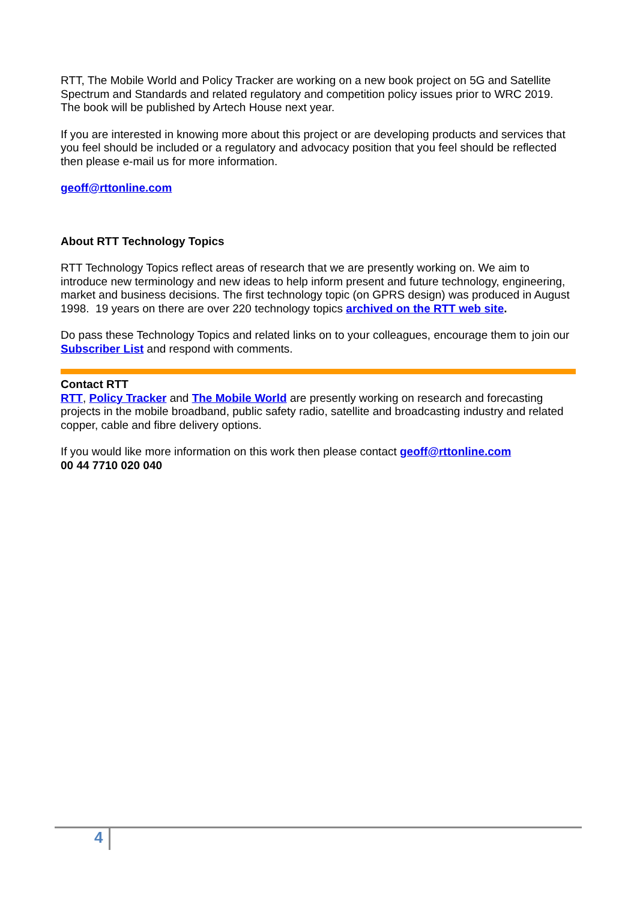RTT, The Mobile World and Policy Tracker are working on a new book project on 5G and Satellite Spectrum and Standards and related regulatory and competition policy issues prior to WRC 2019. The book will be published by Artech House next year.
If you are interested in knowing more about this project or are developing products and services that you feel should be included or a regulatory and advocacy position that you feel should be reflected then please e-mail us for more information.
geoff@rttonline.com
About RTT Technology Topics
RTT Technology Topics reflect areas of research that we are presently working on. We aim to introduce new terminology and new ideas to help inform present and future technology, engineering, market and business decisions. The first technology topic (on GPRS design) was produced in August 1998. 19 years on there are over 220 technology topics archived on the RTT web site.
Do pass these Technology Topics and related links on to your colleagues, encourage them to join our Subscriber List and respond with comments.
Contact RTT
RTT, Policy Tracker and The Mobile World are presently working on research and forecasting projects in the mobile broadband, public safety radio, satellite and broadcasting industry and related copper, cable and fibre delivery options.
If you would like more information on this work then please contact geoff@rttonline.com
00 44 7710 020 040
4